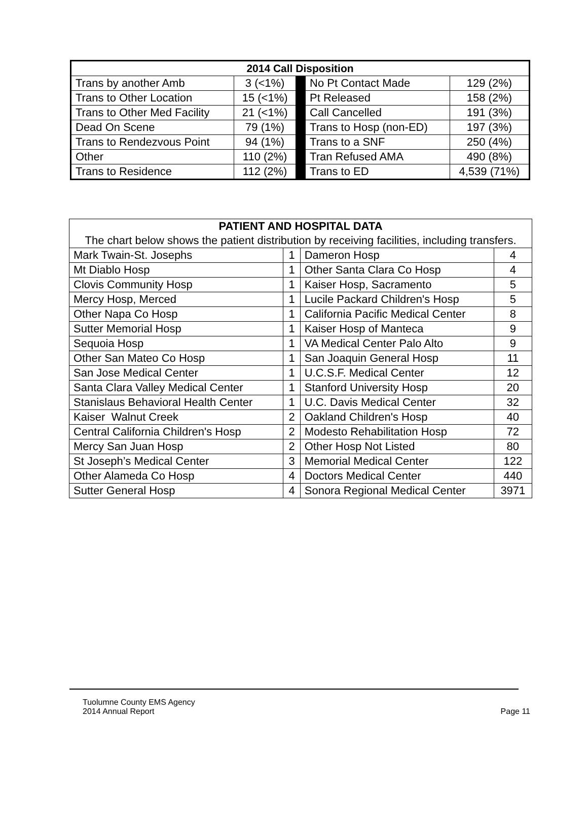| 2014 Call Disposition | | | | |
| --- | --- | --- | --- | --- |
| Trans by another Amb | 3 (<1%) | | No Pt Contact Made | 129 (2%) |
| Trans to Other Location | 15 (<1%) | | Pt Released | 158 (2%) |
| Trans to Other Med Facility | 21 (<1%) | | Call Cancelled | 191 (3%) |
| Dead On Scene | 79 (1%) | | Trans to Hosp (non-ED) | 197 (3%) |
| Trans to Rendezvous Point | 94 (1%) | | Trans to a SNF | 250 (4%) |
| Other | 110 (2%) | | Tran Refused AMA | 490 (8%) |
| Trans to Residence | 112 (2%) | | Trans to ED | 4,539 (71%) |
| PATIENT AND HOSPITAL DATA | | | |
| --- | --- | --- | --- |
| The chart below shows the patient distribution by receiving facilities, including transfers. | | | |
| Mark Twain-St. Josephs | 1 | Dameron Hosp | 4 |
| Mt Diablo Hosp | 1 | Other Santa Clara Co Hosp | 4 |
| Clovis Community Hosp | 1 | Kaiser Hosp, Sacramento | 5 |
| Mercy Hosp, Merced | 1 | Lucile Packard Children's Hosp | 5 |
| Other Napa Co Hosp | 1 | California Pacific Medical Center | 8 |
| Sutter Memorial Hosp | 1 | Kaiser Hosp of Manteca | 9 |
| Sequoia Hosp | 1 | VA Medical Center Palo Alto | 9 |
| Other San Mateo Co Hosp | 1 | San Joaquin General Hosp | 11 |
| San Jose Medical Center | 1 | U.C.S.F. Medical Center | 12 |
| Santa Clara Valley Medical Center | 1 | Stanford University Hosp | 20 |
| Stanislaus Behavioral Health Center | 1 | U.C. Davis Medical Center | 32 |
| Kaiser Walnut Creek | 2 | Oakland Children's Hosp | 40 |
| Central California Children's Hosp | 2 | Modesto Rehabilitation Hosp | 72 |
| Mercy San Juan Hosp | 2 | Other Hosp Not Listed | 80 |
| St Joseph’s Medical Center | 3 | Memorial Medical Center | 122 |
| Other Alameda Co Hosp | 4 | Doctors Medical Center | 440 |
| Sutter General Hosp | 4 | Sonora Regional Medical Center | 3971 |
Tuolumne County EMS Agency
2014 Annual Report Page 11